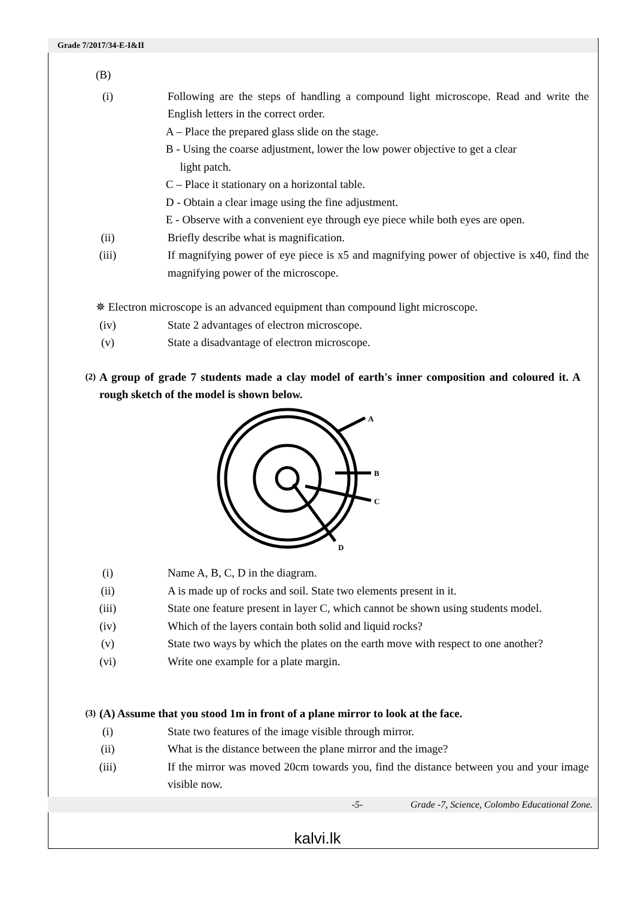Grade 7/2017/34-E-I&II
(B)
(i) Following are the steps of handling a compound light microscope. Read and write the English letters in the correct order.
A – Place the prepared glass slide on the stage.
B - Using the coarse adjustment, lower the low power objective to get a clear
light patch.
C – Place it stationary on a horizontal table.
D - Obtain a clear image using the fine adjustment.
E - Observe with a convenient eye through eye piece while both eyes are open.
(ii) Briefly describe what is magnification.
(iii) If magnifying power of eye piece is x5 and magnifying power of objective is x40, find the magnifying power of the microscope.
✵ Electron microscope is an advanced equipment than compound light microscope.
(iv) State 2 advantages of electron microscope.
(v) State a disadvantage of electron microscope.
(2)
A group of grade 7 students made a clay model of earth's inner composition and coloured it. A rough sketch of the model is shown below.
A
B
C
D
(i) Name A, B, C, D in the diagram.
(ii) A is made up of rocks and soil. State two elements present in it.
(iii) State one feature present in layer C, which cannot be shown using students model.
(iv) Which of the layers contain both solid and liquid rocks?
(v) State two ways by which the plates on the earth move with respect to one another?
(vi) Write one example for a plate margin.
(3)
(A) Assume that you stood 1m in front of a plane mirror to look at the face.
(i) State two features of the image visible through mirror.
(ii) What is the distance between the plane mirror and the image?
(iii) If the mirror was moved 20cm towards you, find the distance between you and your image visible now.
-5- Grade -7, Science, Colombo Educational Zone.
kalvi.lk